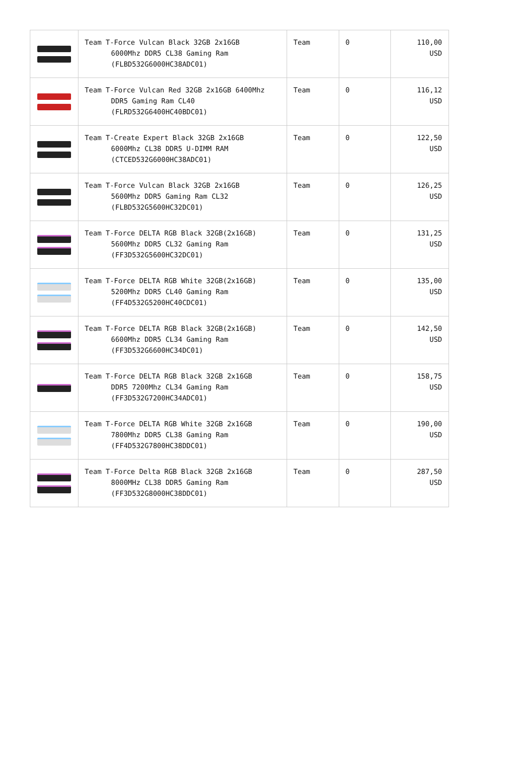| | Team T-Force Vulcan Black 32GB 2x16GB 6000Mhz DDR5 CL38 Gaming Ram (FLBD532G6000HC38ADC01) | Team | 0 | 110,00 USD |
| | Team T-Force Vulcan Red 32GB 2x16GB 6400Mhz DDR5 Gaming Ram CL40 (FLRD532G6400HC40BDC01) | Team | 0 | 116,12 USD |
| | Team T-Create Expert Black 32GB 2x16GB 6000Mhz CL38 DDR5 U-DIMM RAM (CTCED532G6000HC38ADC01) | Team | 0 | 122,50 USD |
| | Team T-Force Vulcan Black 32GB 2x16GB 5600Mhz DDR5 Gaming Ram CL32 (FLBD532G5600HC32DC01) | Team | 0 | 126,25 USD |
| | Team T-Force DELTA RGB Black 32GB(2x16GB) 5600Mhz DDR5 CL32 Gaming Ram (FF3D532G5600HC32DC01) | Team | 0 | 131,25 USD |
| | Team T-Force DELTA RGB White 32GB(2x16GB) 5200Mhz DDR5 CL40 Gaming Ram (FF4D532G5200HC40CDC01) | Team | 0 | 135,00 USD |
| | Team T-Force DELTA RGB Black 32GB(2x16GB) 6600Mhz DDR5 CL34 Gaming Ram (FF3D532G6600HC34DC01) | Team | 0 | 142,50 USD |
| | Team T-Force DELTA RGB Black 32GB 2x16GB DDR5 7200Mhz CL34 Gaming Ram (FF3D532G7200HC34ADC01) | Team | 0 | 158,75 USD |
| | Team T-Force DELTA RGB White 32GB 2x16GB 7800Mhz DDR5 CL38 Gaming Ram (FF4D532G7800HC38DDC01) | Team | 0 | 190,00 USD |
| | Team T-Force Delta RGB Black 32GB 2x16GB 8000MHz CL38 DDR5 Gaming Ram (FF3D532G8000HC38DDC01) | Team | 0 | 287,50 USD |